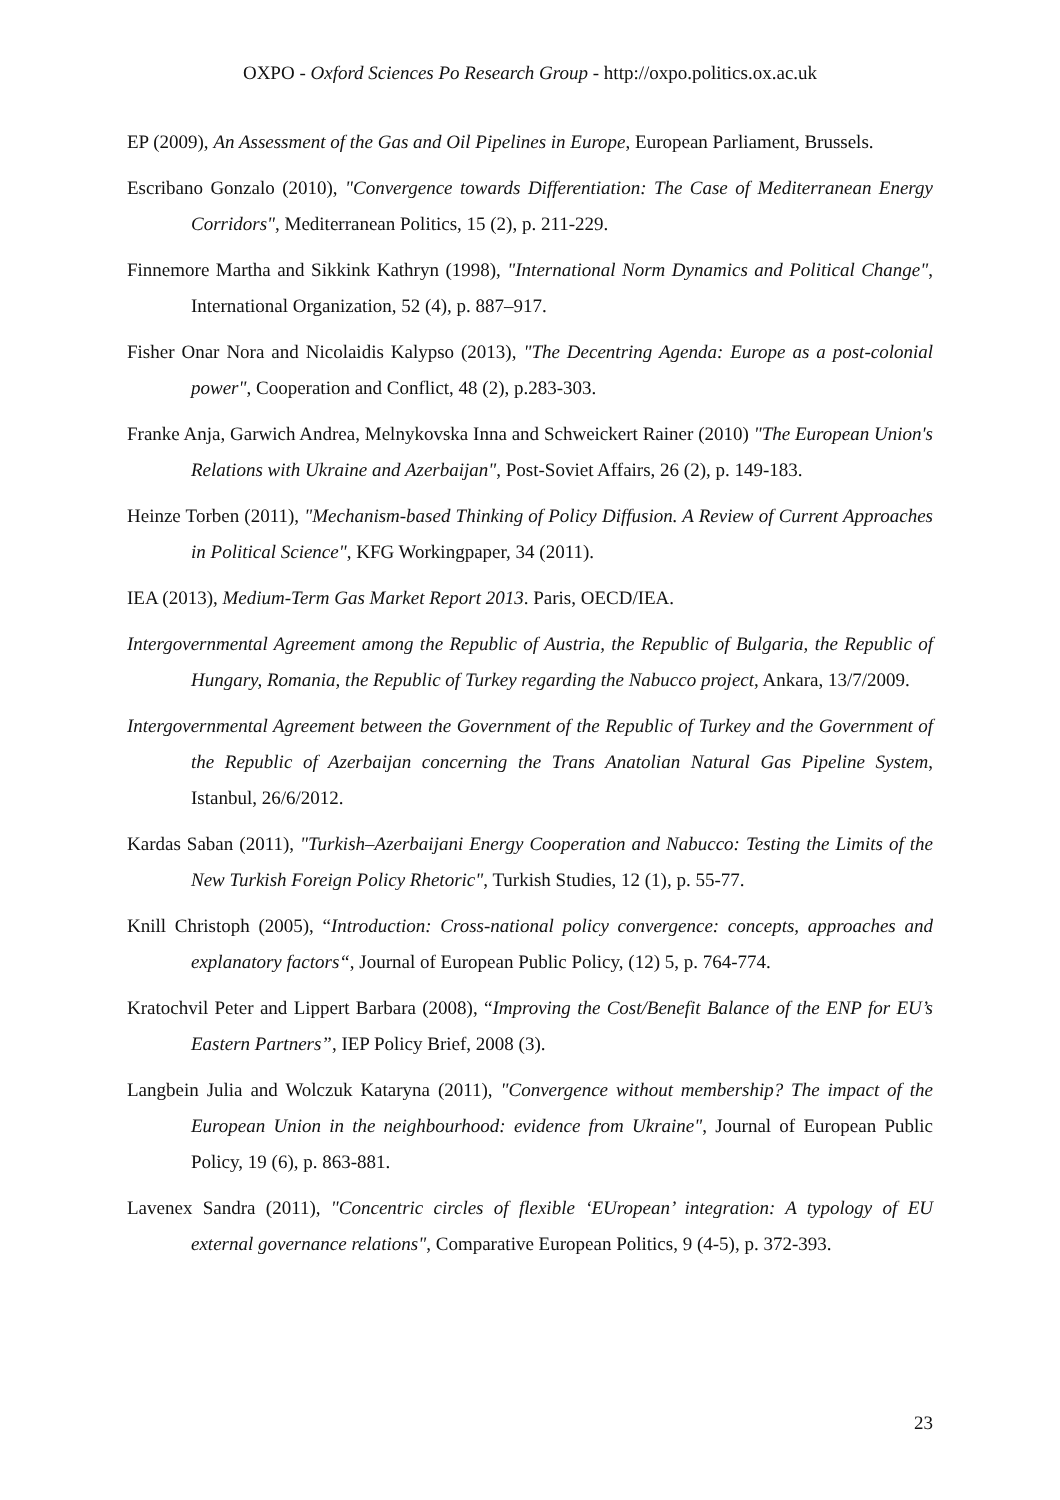OXPO - Oxford Sciences Po Research Group - http://oxpo.politics.ox.ac.uk
EP (2009), An Assessment of the Gas and Oil Pipelines in Europe, European Parliament, Brussels.
Escribano Gonzalo (2010), "Convergence towards Differentiation: The Case of Mediterranean Energy Corridors", Mediterranean Politics, 15 (2), p. 211-229.
Finnemore Martha and Sikkink Kathryn (1998), "International Norm Dynamics and Political Change", International Organization, 52 (4), p. 887–917.
Fisher Onar Nora and Nicolaidis Kalypso (2013), "The Decentring Agenda: Europe as a post-colonial power", Cooperation and Conflict, 48 (2), p.283-303.
Franke Anja, Garwich Andrea, Melnykovska Inna and Schweickert Rainer (2010) "The European Union's Relations with Ukraine and Azerbaijan", Post-Soviet Affairs, 26 (2), p. 149-183.
Heinze Torben (2011), "Mechanism-based Thinking of Policy Diffusion. A Review of Current Approaches in Political Science", KFG Workingpaper, 34 (2011).
IEA (2013), Medium-Term Gas Market Report 2013. Paris, OECD/IEA.
Intergovernmental Agreement among the Republic of Austria, the Republic of Bulgaria, the Republic of Hungary, Romania, the Republic of Turkey regarding the Nabucco project, Ankara, 13/7/2009.
Intergovernmental Agreement between the Government of the Republic of Turkey and the Government of the Republic of Azerbaijan concerning the Trans Anatolian Natural Gas Pipeline System, Istanbul, 26/6/2012.
Kardas Saban (2011), "Turkish–Azerbaijani Energy Cooperation and Nabucco: Testing the Limits of the New Turkish Foreign Policy Rhetoric", Turkish Studies, 12 (1), p. 55-77.
Knill Christoph (2005), “Introduction: Cross-national policy convergence: concepts, approaches and explanatory factors“, Journal of European Public Policy, (12) 5, p. 764-774.
Kratochvil Peter and Lippert Barbara (2008), “Improving the Cost/Benefit Balance of the ENP for EU’s Eastern Partners”, IEP Policy Brief, 2008 (3).
Langbein Julia and Wolczuk Kataryna (2011), "Convergence without membership? The impact of the European Union in the neighbourhood: evidence from Ukraine", Journal of European Public Policy, 19 (6), p. 863-881.
Lavenex Sandra (2011), "Concentric circles of flexible ‘EUropean’ integration: A typology of EU external governance relations", Comparative European Politics, 9 (4-5), p. 372-393.
23